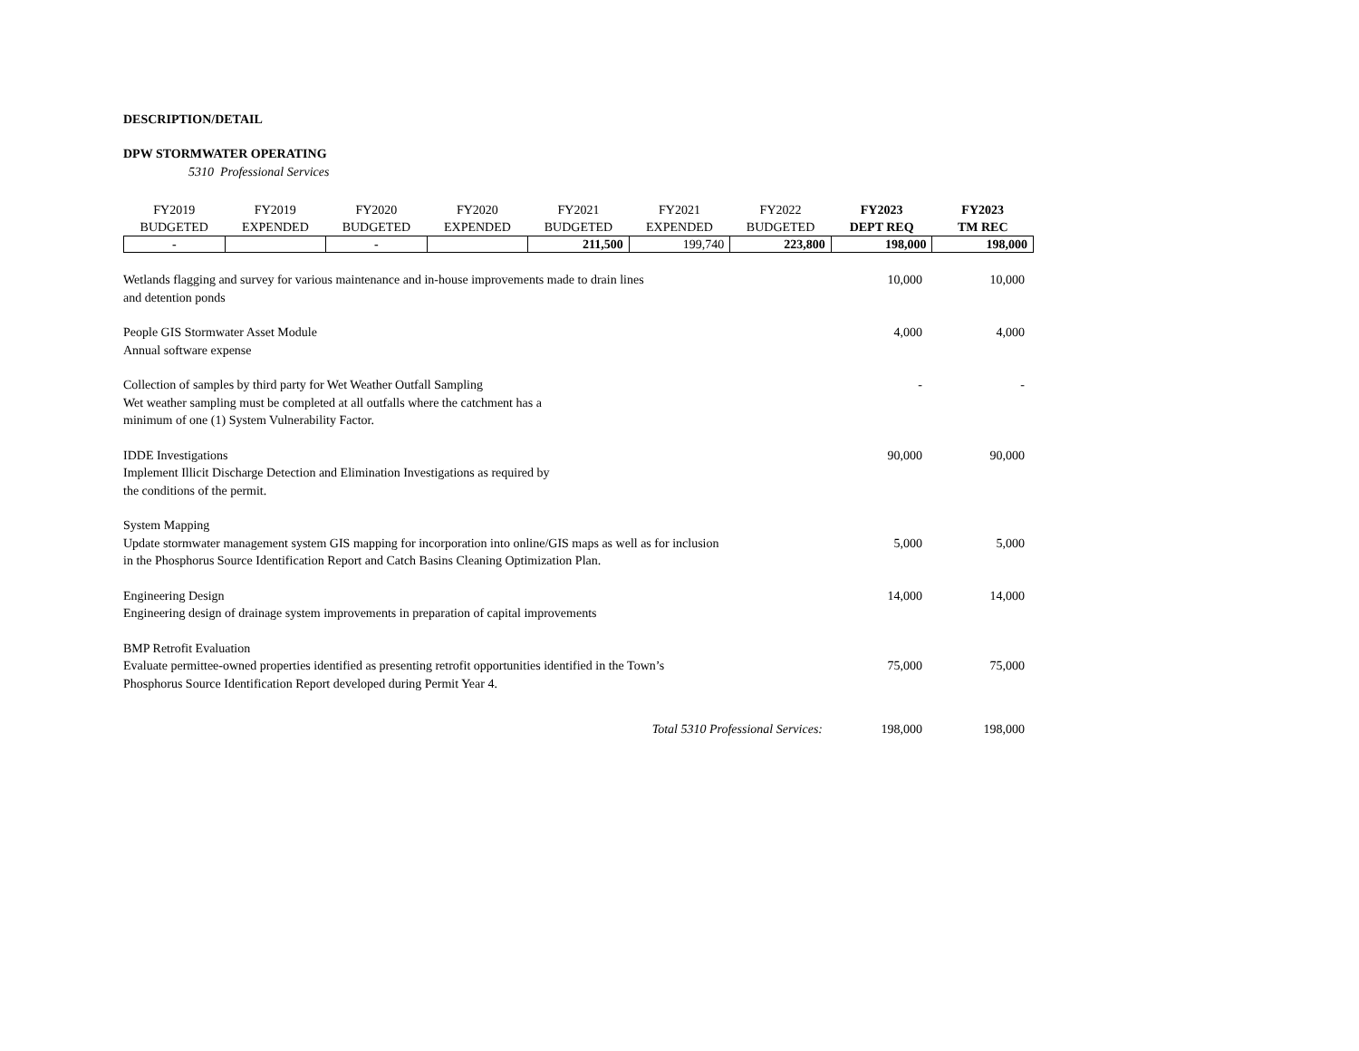DESCRIPTION/DETAIL
DPW STORMWATER OPERATING
5310 Professional Services
| FY2019 BUDGETED | FY2019 EXPENDED | FY2020 BUDGETED | FY2020 EXPENDED | FY2021 BUDGETED | FY2021 EXPENDED | FY2022 BUDGETED | FY2023 DEPT REQ | FY2023 TM REC |
| --- | --- | --- | --- | --- | --- | --- | --- | --- |
| - | | - | | 211,500 | 199,740 | 223,800 | 198,000 | 198,000 |
| Wetlands flagging and survey for various maintenance and in-house improvements made to drain lines and detention ponds | 10,000 | 10,000 |
| People GIS Stormwater Asset Module Annual software expense | 4,000 | 4,000 |
| Collection of samples by third party for Wet Weather Outfall Sampling Wet weather sampling must be completed at all outfalls where the catchment has a minimum of one (1) System Vulnerability Factor. | - | - |
| IDDE Investigations Implement Illicit Discharge Detection and Elimination Investigations as required by the conditions of the permit. | 90,000 | 90,000 |
| System Mapping Update stormwater management system GIS mapping for incorporation into online/GIS maps as well as for inclusion in the Phosphorus Source Identification Report and Catch Basins Cleaning Optimization Plan. | 5,000 | 5,000 |
| Engineering Design Engineering design of drainage system improvements in preparation of capital improvements | 14,000 | 14,000 |
| BMP Retrofit Evaluation Evaluate permittee-owned properties identified as presenting retrofit opportunities identified in the Town’s Phosphorus Source Identification Report developed during Permit Year 4. | 75,000 | 75,000 |
| Total 5310 Professional Services: | 198,000 | 198,000 |